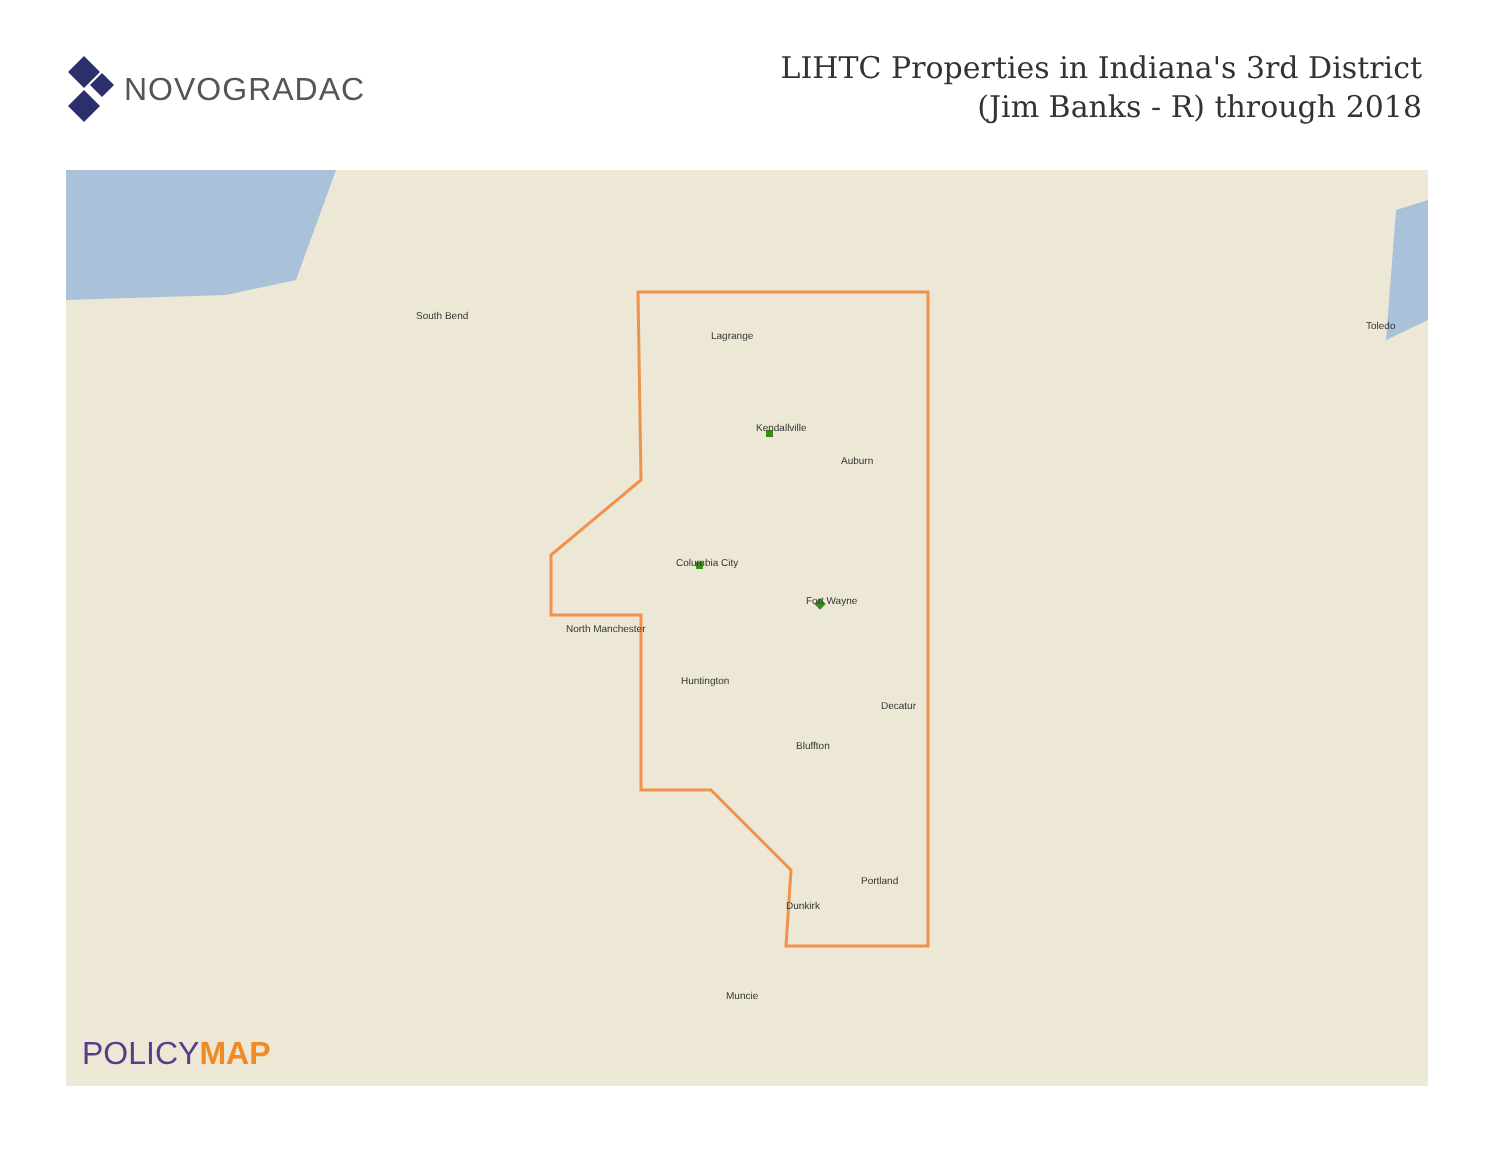NOVOGRADAC
LIHTC Properties in Indiana's 3rd District
(Jim Banks - R) through 2018
Fort Wayne
Columbia City
Huntington
North Manchester
Decatur
Bluffton
Portland
Dunkirk
Auburn
Kendallville
Lagrange
Toledo
South Bend
Muncie
POLICYMAP